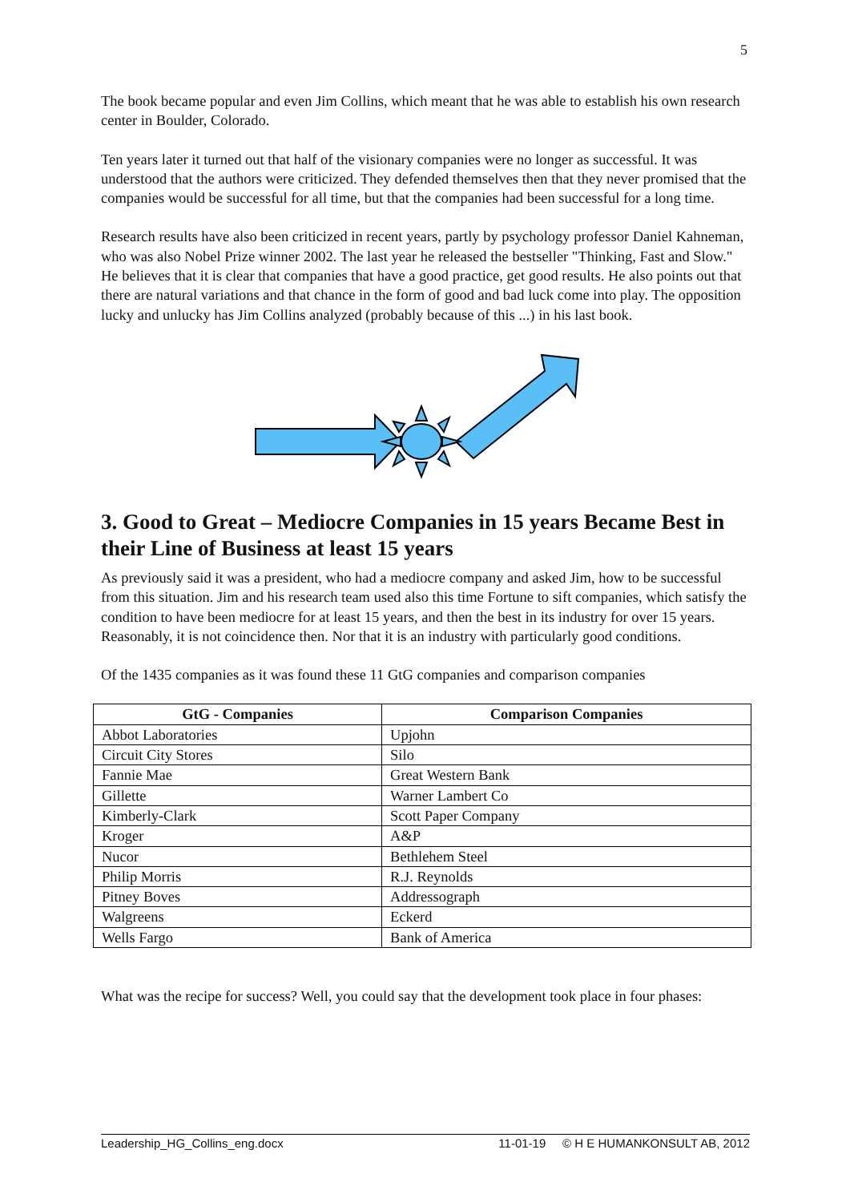5
The book became popular and even Jim Collins, which meant that he was able to establish his own research center in Boulder, Colorado.
Ten years later it turned out that half of the visionary companies were no longer as successful. It was understood that the authors were criticized. They defended themselves then that they never promised that the companies would be successful for all time, but that the companies had been successful for a long time.
Research results have also been criticized in recent years, partly by psychology professor Daniel Kahneman, who was also Nobel Prize winner 2002. The last year he released the bestseller "Thinking, Fast and Slow." He believes that it is clear that companies that have a good practice, get good results. He also points out that there are natural variations and that chance in the form of good and bad luck come into play. The opposition lucky and unlucky has Jim Collins analyzed (probably because of this ...) in his last book.
3. Good to Great – Mediocre Companies in 15 years Became Best in their Line of Business at least 15 years
As previously said it was a president, who had a mediocre company and asked Jim, how to be successful from this situation. Jim and his research team used also this time Fortune to sift companies, which satisfy the condition to have been mediocre for at least 15 years, and then the best in its industry for over 15 years. Reasonably, it is not coincidence then. Nor that it is an industry with particularly good conditions.
Of the 1435 companies as it was found these 11 GtG companies and comparison companies
| GtG - Companies | Comparison Companies |
| --- | --- |
| Abbot Laboratories | Upjohn |
| Circuit City Stores | Silo |
| Fannie Mae | Great Western Bank |
| Gillette | Warner Lambert Co |
| Kimberly-Clark | Scott Paper Company |
| Kroger | A&P |
| Nucor | Bethlehem Steel |
| Philip Morris | R.J. Reynolds |
| Pitney Boves | Addressograph |
| Walgreens | Eckerd |
| Wells Fargo | Bank of America |
What was the recipe for success? Well, you could say that the development took place in four phases:
Leadership_HG_Collins_eng.docx 11-01-19 © H E HUMANKONSULT AB, 2012